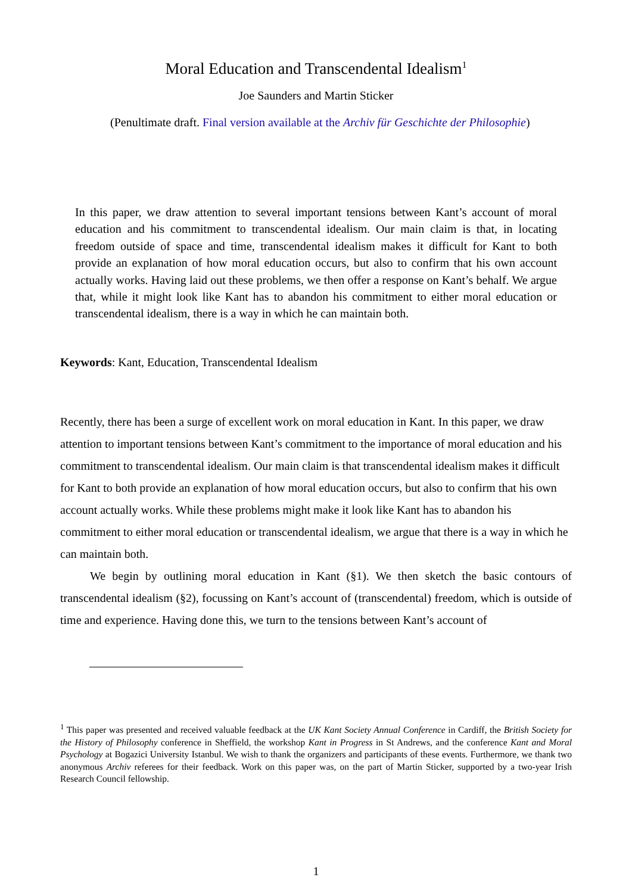Moral Education and Transcendental Idealism<sup>1</sup>
Joe Saunders and Martin Sticker
(Penultimate draft. Final version available at the Archiv für Geschichte der Philosophie)
In this paper, we draw attention to several important tensions between Kant’s account of moral education and his commitment to transcendental idealism. Our main claim is that, in locating freedom outside of space and time, transcendental idealism makes it difficult for Kant to both provide an explanation of how moral education occurs, but also to confirm that his own account actually works. Having laid out these problems, we then offer a response on Kant’s behalf. We argue that, while it might look like Kant has to abandon his commitment to either moral education or transcendental idealism, there is a way in which he can maintain both.
Keywords: Kant, Education, Transcendental Idealism
Recently, there has been a surge of excellent work on moral education in Kant. In this paper, we draw attention to important tensions between Kant’s commitment to the importance of moral education and his commitment to transcendental idealism. Our main claim is that transcendental idealism makes it difficult for Kant to both provide an explanation of how moral education occurs, but also to confirm that his own account actually works. While these problems might make it look like Kant has to abandon his commitment to either moral education or transcendental idealism, we argue that there is a way in which he can maintain both.
We begin by outlining moral education in Kant (§1). We then sketch the basic contours of transcendental idealism (§2), focussing on Kant’s account of (transcendental) freedom, which is outside of time and experience. Having done this, we turn to the tensions between Kant’s account of
<sup>1</sup> This paper was presented and received valuable feedback at the UK Kant Society Annual Conference in Cardiff, the British Society for the History of Philosophy conference in Sheffield, the workshop Kant in Progress in St Andrews, and the conference Kant and Moral Psychology at Bogazici University Istanbul. We wish to thank the organizers and participants of these events. Furthermore, we thank two anonymous Archiv referees for their feedback. Work on this paper was, on the part of Martin Sticker, supported by a two-year Irish Research Council fellowship.
1